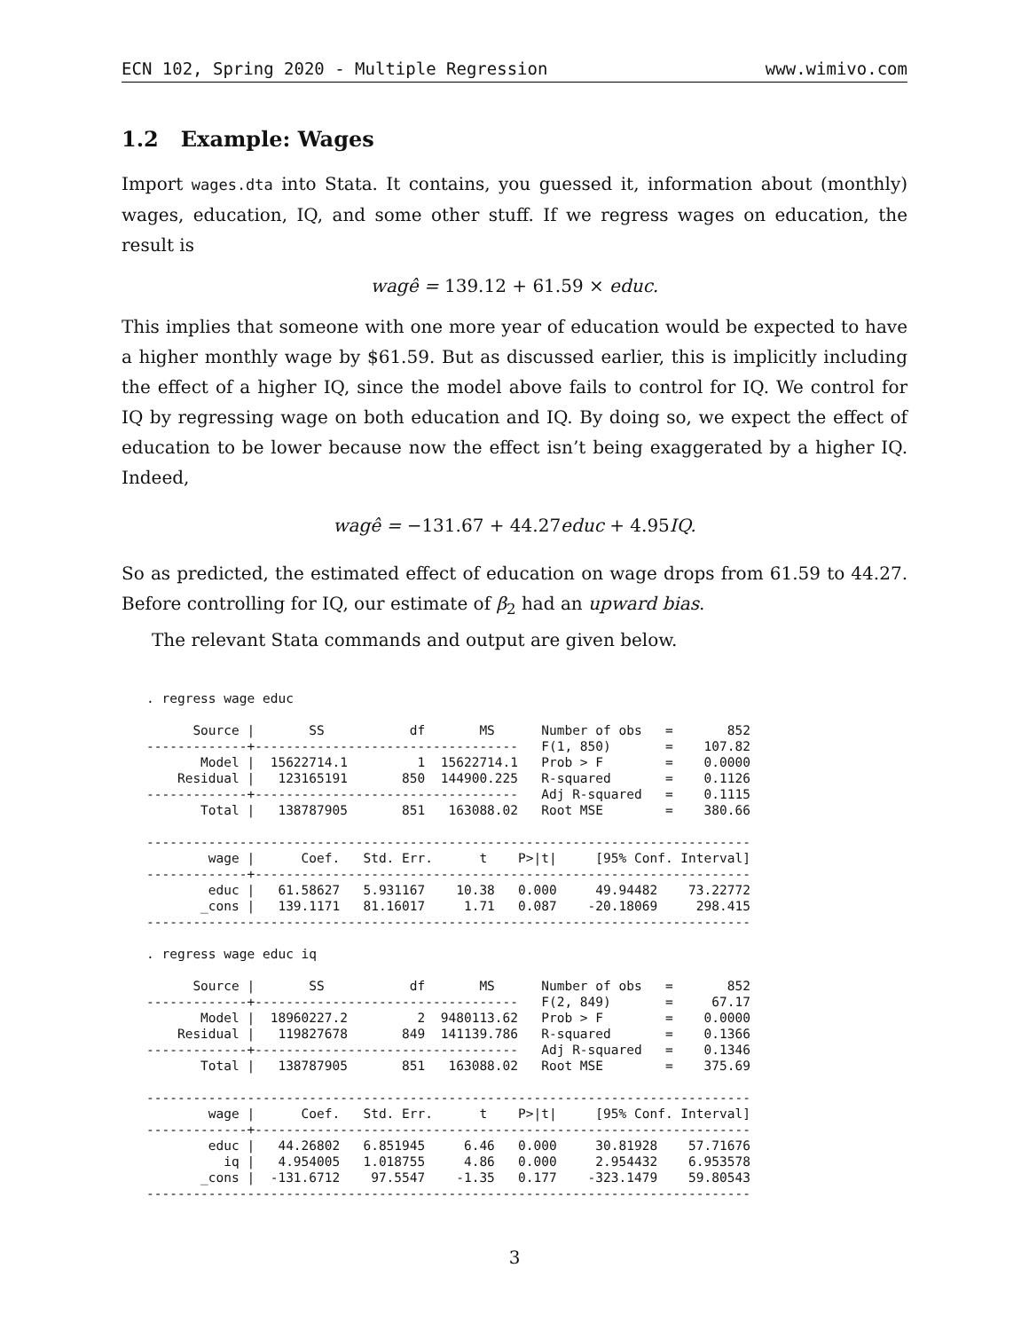ECN 102, Spring 2020 - Multiple Regression www.wimivo.com
1.2 Example: Wages
Import wages.dta into Stata. It contains, you guessed it, information about (monthly) wages, education, IQ, and some other stuff. If we regress wages on education, the result is
wagê = 139.12 + 61.59 × educ.
This implies that someone with one more year of education would be expected to have a higher monthly wage by $61.59. But as discussed earlier, this is implicitly including the effect of a higher IQ, since the model above fails to control for IQ. We control for IQ by regressing wage on both education and IQ. By doing so, we expect the effect of education to be lower because now the effect isn’t being exaggerated by a higher IQ. Indeed,
wagê = −131.67 + 44.27educ + 4.95 IQ.
So as predicted, the estimated effect of education on wage drops from 61.59 to 44.27. Before controlling for IQ, our estimate of β<sub>2</sub> had an upward bias.
The relevant Stata commands and output are given below.
. regress wage educ

      Source |       SS           df       MS      Number of obs   =       852
-------------+----------------------------------   F(1, 850)       =    107.82
       Model |  15622714.1         1  15622714.1   Prob > F        =    0.0000
    Residual |   123165191       850  144900.225   R-squared       =    0.1126
-------------+----------------------------------   Adj R-squared   =    0.1115
       Total |   138787905       851   163088.02   Root MSE        =    380.66

------------------------------------------------------------------------------
        wage |      Coef.   Std. Err.      t    P>|t|     [95% Conf. Interval]
-------------+----------------------------------------------------------------
        educ |   61.58627   5.931167    10.38   0.000     49.94482    73.22772
       _cons |   139.1171   81.16017     1.71   0.087    -20.18069     298.415
------------------------------------------------------------------------------

. regress wage educ iq

      Source |       SS           df       MS      Number of obs   =       852
-------------+----------------------------------   F(2, 849)       =     67.17
       Model |  18960227.2         2  9480113.62   Prob > F        =    0.0000
    Residual |   119827678       849  141139.786   R-squared       =    0.1366
-------------+----------------------------------   Adj R-squared   =    0.1346
       Total |   138787905       851   163088.02   Root MSE        =    375.69

------------------------------------------------------------------------------
        wage |      Coef.   Std. Err.      t    P>|t|     [95% Conf. Interval]
-------------+----------------------------------------------------------------
        educ |   44.26802   6.851945     6.46   0.000     30.81928    57.71676
          iq |   4.954005   1.018755     4.86   0.000     2.954432    6.953578
       _cons |  -131.6712    97.5547    -1.35   0.177    -323.1479    59.80543
------------------------------------------------------------------------------
3